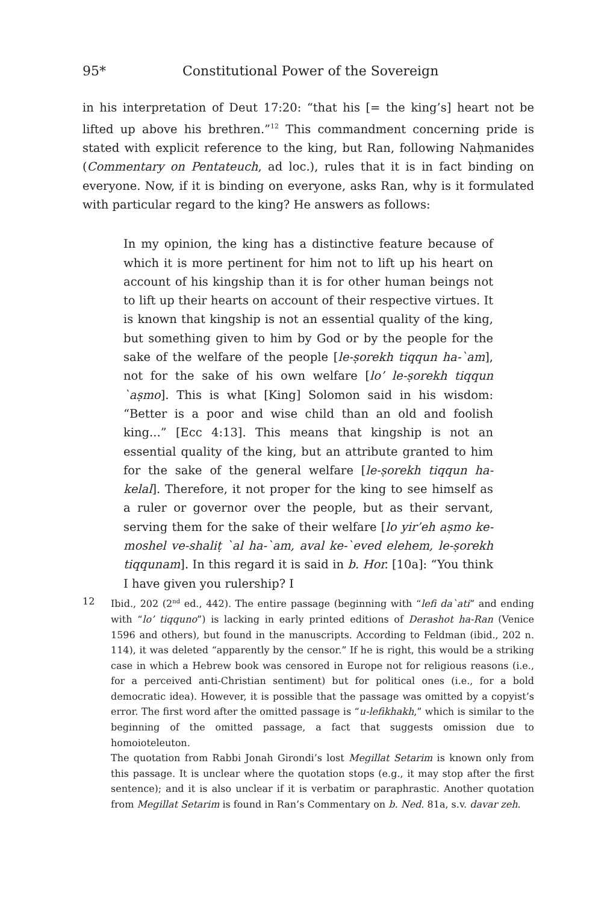95* Constitutional Power of the Sovereign
in his interpretation of Deut 17:20: “that his [= the king’s] heart not be lifted up above his brethren.”<sup>12</sup> This commandment concerning pride is stated with explicit reference to the king, but Ran, following Naḥmanides (Commentary on Pentateuch, ad loc.), rules that it is in fact binding on everyone. Now, if it is binding on everyone, asks Ran, why is it formulated with particular regard to the king? He answers as follows:
In my opinion, the king has a distinctive feature because of which it is more pertinent for him not to lift up his heart on account of his kingship than it is for other human beings not to lift up their hearts on account of their respective virtues. It is known that kingship is not an essential quality of the king, but something given to him by God or by the people for the sake of the welfare of the people [le-ṣorekh tiqqun ha-`am], not for the sake of his own welfare [lo’ le-ṣorekh tiqqun `aṣmo]. This is what [King] Solomon said in his wisdom: “Better is a poor and wise child than an old and foolish king...” [Ecc 4:13]. This means that kingship is not an essential quality of the king, but an attribute granted to him for the sake of the general welfare [le-ṣorekh tiqqun ha-kelal]. Therefore, it not proper for the king to see himself as a ruler or governor over the people, but as their servant, serving them for the sake of their welfare [lo yir’eh aṣmo ke-moshel ve-shaliṭ `al ha-`am, aval ke-`eved elehem, le-ṣorekh tiqqunam]. In this regard it is said in b. Hor. [10a]: “You think I have given you rulership? I
12 Ibid., 202 (2<sup>nd</sup> ed., 442). The entire passage (beginning with “lefi da`ati” and ending with “lo’ tiqquno”) is lacking in early printed editions of Derashot ha-Ran (Venice 1596 and others), but found in the manuscripts. According to Feldman (ibid., 202 n. 114), it was deleted “apparently by the censor.” If he is right, this would be a striking case in which a Hebrew book was censored in Europe not for religious reasons (i.e., for a perceived anti-Christian sentiment) but for political ones (i.e., for a bold democratic idea). However, it is possible that the passage was omitted by a copyist’s error. The first word after the omitted passage is “u-lefikhakh,” which is similar to the beginning of the omitted passage, a fact that suggests omission due to homoioteleuton.
The quotation from Rabbi Jonah Girondi’s lost Megillat Setarim is known only from this passage. It is unclear where the quotation stops (e.g., it may stop after the first sentence); and it is also unclear if it is verbatim or paraphrastic. Another quotation from Megillat Setarim is found in Ran’s Commentary on b. Ned. 81a, s.v. davar zeh.